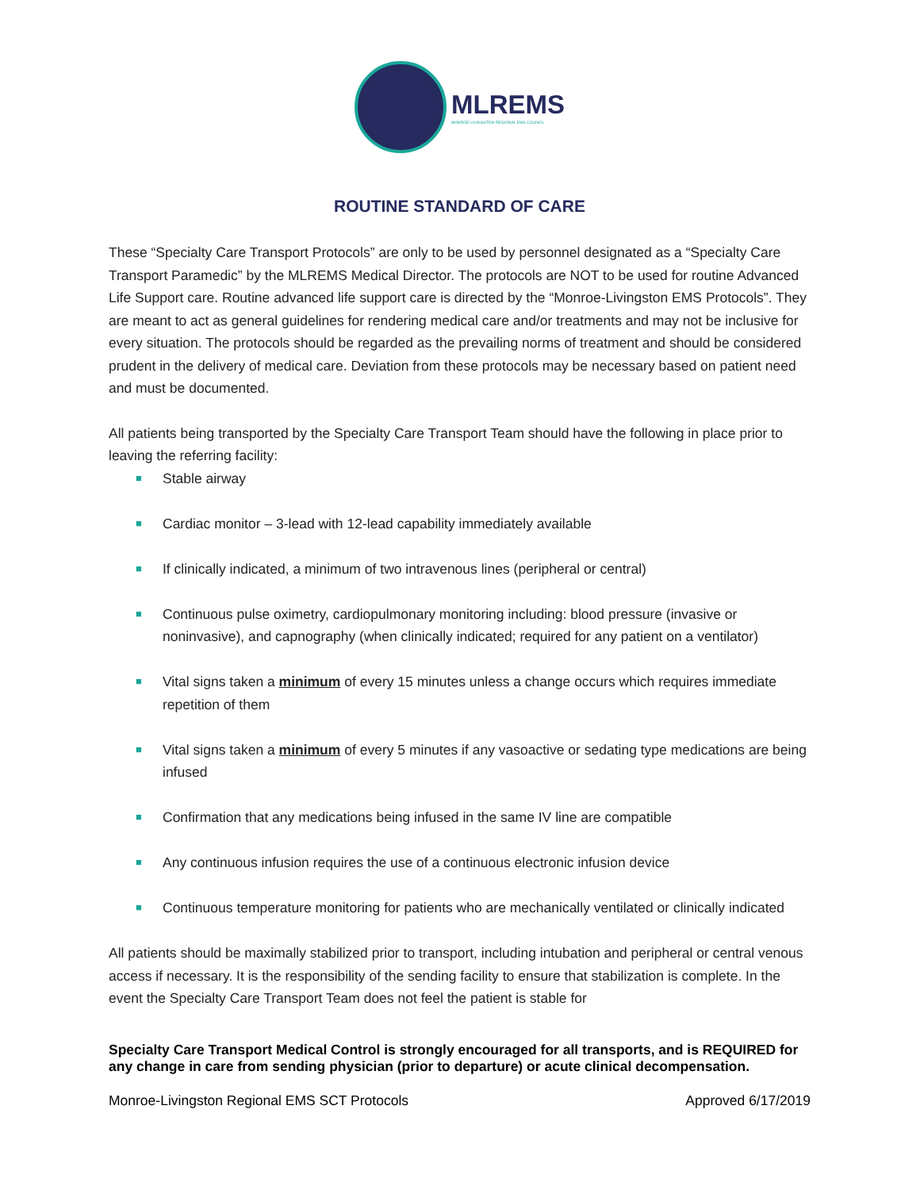MLREMS
MONROE-LIVINGSTON REGIONAL EMS COUNCIL
ROUTINE STANDARD OF CARE
These “Specialty Care Transport Protocols” are only to be used by personnel designated as a “Specialty Care Transport Paramedic” by the MLREMS Medical Director. The protocols are NOT to be used for routine Advanced Life Support care. Routine advanced life support care is directed by the “Monroe-Livingston EMS Protocols”. They are meant to act as general guidelines for rendering medical care and/or treatments and may not be inclusive for every situation. The protocols should be regarded as the prevailing norms of treatment and should be considered prudent in the delivery of medical care. Deviation from these protocols may be necessary based on patient need and must be documented.
All patients being transported by the Specialty Care Transport Team should have the following in place prior to leaving the referring facility:
■ Stable airway
■ Cardiac monitor – 3-lead with 12-lead capability immediately available
■ If clinically indicated, a minimum of two intravenous lines (peripheral or central)
■ Continuous pulse oximetry, cardiopulmonary monitoring including: blood pressure (invasive or noninvasive), and capnography (when clinically indicated; required for any patient on a ventilator)
■ Vital signs taken a minimum of every 15 minutes unless a change occurs which requires immediate repetition of them
■ Vital signs taken a minimum of every 5 minutes if any vasoactive or sedating type medications are being infused
■ Confirmation that any medications being infused in the same IV line are compatible
■ Any continuous infusion requires the use of a continuous electronic infusion device
■ Continuous temperature monitoring for patients who are mechanically ventilated or clinically indicated
All patients should be maximally stabilized prior to transport, including intubation and peripheral or central venous access if necessary. It is the responsibility of the sending facility to ensure that stabilization is complete. In the event the Specialty Care Transport Team does not feel the patient is stable for
Specialty Care Transport Medical Control is strongly encouraged for all transports, and is REQUIRED for any change in care from sending physician (prior to departure) or acute clinical decompensation.
Monroe-Livingston Regional EMS SCT Protocols Approved 6/17/2019